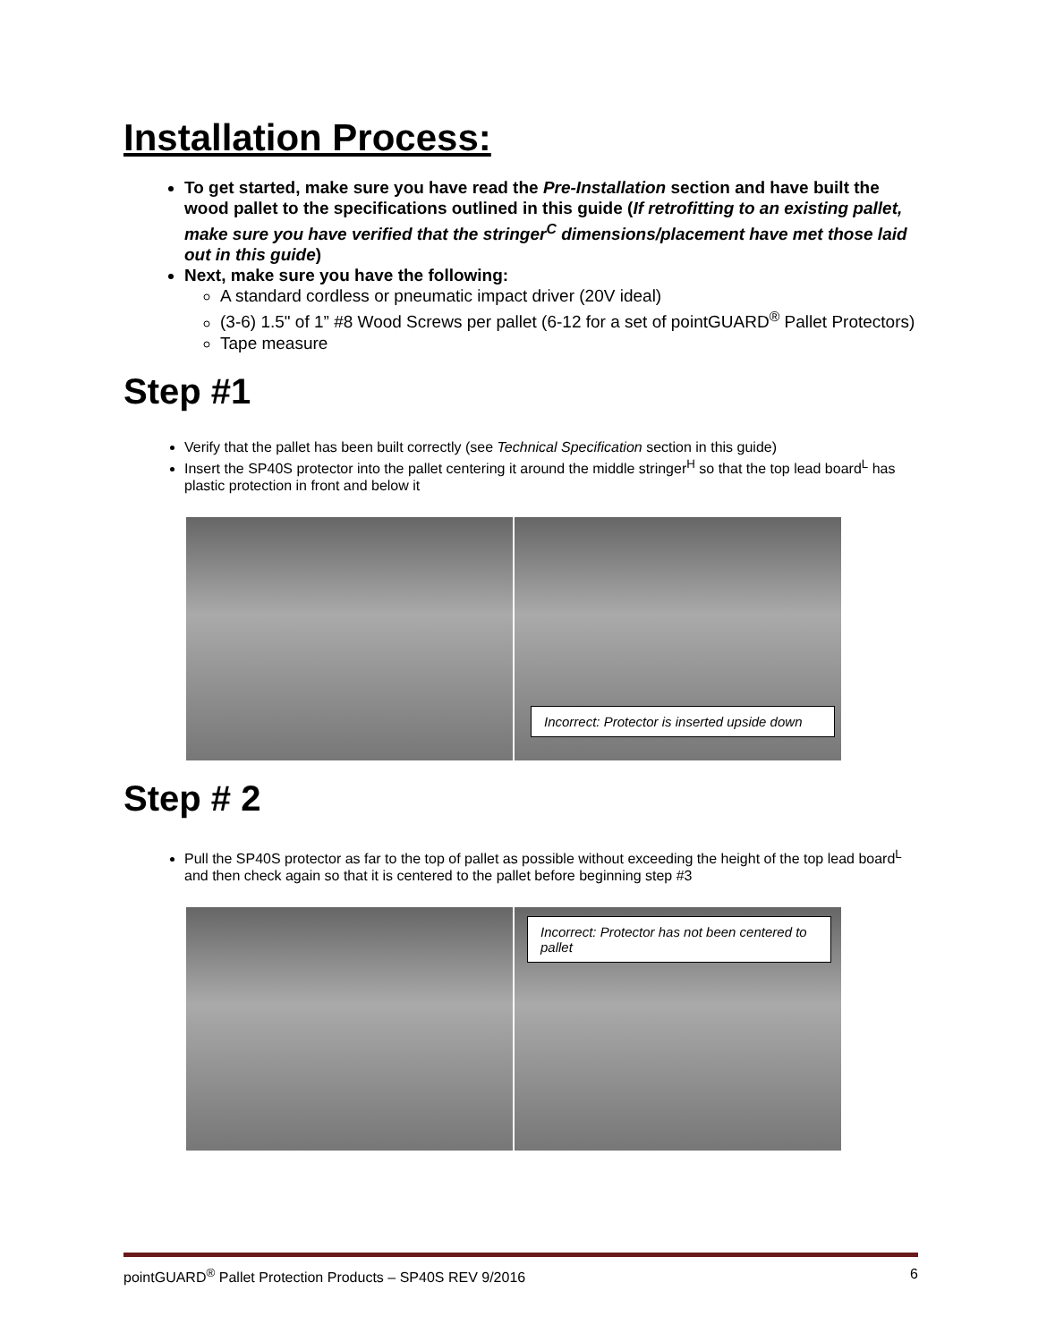Installation Process:
To get started, make sure you have read the Pre-Installation section and have built the wood pallet to the specifications outlined in this guide (If retrofitting to an existing pallet, make sure you have verified that the stringer<sup>C</sup> dimensions/placement have met those laid out in this guide)
Next, make sure you have the following:
A standard cordless or pneumatic impact driver (20V ideal)
(3-6) 1.5" of 1” #8 Wood Screws per pallet (6-12 for a set of pointGUARD<sup>®</sup> Pallet Protectors)
Tape measure
Step #1
Verify that the pallet has been built correctly (see Technical Specification section in this guide)
Insert the SP40S protector into the pallet centering it around the middle stringer<sup>H</sup> so that the top lead board<sup>L</sup> has plastic protection in front and below it
Incorrect: Protector is inserted upside down
Step # 2
Pull the SP40S protector as far to the top of pallet as possible without exceeding the height of the top lead board<sup>L</sup> and then check again so that it is centered to the pallet before beginning step #3
Incorrect: Protector has not been centered to pallet
pointGUARD<sup>®</sup> Pallet Protection Products – SP40S REV 9/2016 6